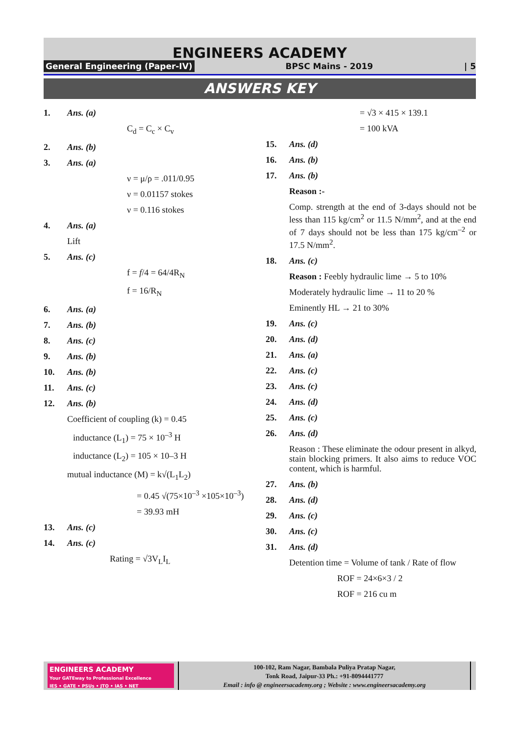ENGINEERS ACADEMY
General Engineering (Paper-IV) BPSC Mains - 2019 | 5
ANSWERS KEY
1. Ans. (a)
C<sub>d</sub> = C<sub>c</sub> × C<sub>v</sub>
2. Ans. (b)
3. Ans. (a)
ν = μ/ρ = .011/0.95
ν = 0.01157 stokes
ν = 0.116 stokes
4. Ans. (a)
Lift
5. Ans. (c)
f = f/4 = 64/4R<sub>N</sub>
f = 16/R<sub>N</sub>
6. Ans. (a)
7. Ans. (b)
8. Ans. (c)
9. Ans. (b)
10. Ans. (b)
11. Ans. (c)
12. Ans. (b)
Coefficient of coupling (k) = 0.45
inductance (L<sub>1</sub>) = 75 × 10<sup>–3</sup> H
inductance (L<sub>2</sub>) = 105 × 10–3 H
mutual inductance (M) = k√(L<sub>1</sub>L<sub>2</sub>)
= 0.45 √(75×10<sup>–3</sup> ×105×10<sup>–3</sup>)
= 39.93 mH
13. Ans. (c)
14. Ans. (c)
Rating = √3V<sub>L</sub>I<sub>L</sub>
= √3 × 415 × 139.1
= 100 kVA
15. Ans. (d)
16. Ans. (b)
17. Ans. (b)
Reason :-
Comp. strength at the end of 3-days should not be less than 115 kg/cm<sup>2</sup> or 11.5 N/mm<sup>2</sup>, and at the end of 7 days should not be less than 175 kg/cm<sup>–2</sup> or 17.5 N/mm<sup>2</sup>.
18. Ans. (c)
Reason : Feebly hydraulic lime → 5 to 10%
Moderately hydraulic lime → 11 to 20 %
Eminently HL → 21 to 30%
19. Ans. (c)
20. Ans. (d)
21. Ans. (a)
22. Ans. (c)
23. Ans. (c)
24. Ans. (d)
25. Ans. (c)
26. Ans. (d)
Reason : These eliminate the odour present in alkyd, stain blocking primers. It also aims to reduce VOC content, which is harmful.
27. Ans. (b)
28. Ans. (d)
29. Ans. (c)
30. Ans. (c)
31. Ans. (d)
Detention time = Volume of tank / Rate of flow
ROF = 24×6×3 / 2
ROF = 216 cu m
ENGINEERS ACADEMY
Your GATEway to Professional Excellence
IES • GATE • PSUs • JTO • IAS • NET
100-102, Ram Nagar, Bambala Puliya Pratap Nagar,
Tonk Road, Jaipur-33 Ph.: +91-8094441777
Email : info @ engineersacademy.org ; Website : www.engineersacademy.org